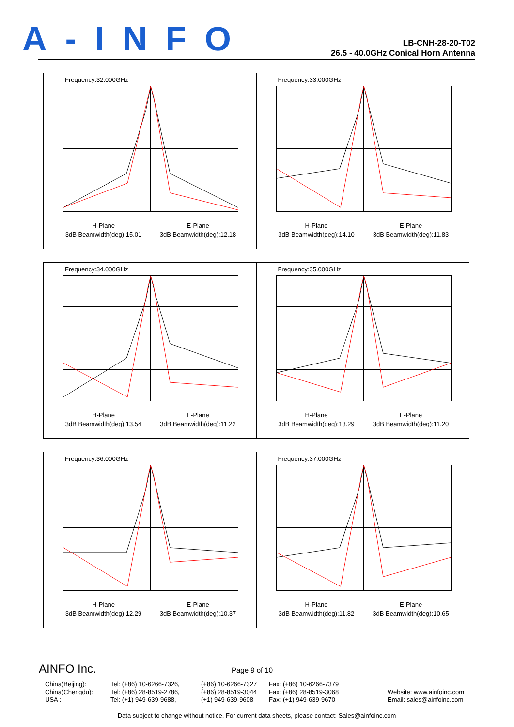A-INFO
LB-CNH-28-20-T02
26.5 - 40.0GHz Conical Horn Antenna
Frequency:32.000GHz
H-Plane
3dB Beamwidth(deg):15.01
E-Plane
3dB Beamwidth(deg):12.18
Frequency:33.000GHz
H-Plane
3dB Beamwidth(deg):14.10
E-Plane
3dB Beamwidth(deg):11.83
Frequency:34.000GHz
H-Plane
3dB Beamwidth(deg):13.54
E-Plane
3dB Beamwidth(deg):11.22
Frequency:35.000GHz
H-Plane
3dB Beamwidth(deg):13.29
E-Plane
3dB Beamwidth(deg):11.20
Frequency:36.000GHz
H-Plane
3dB Beamwidth(deg):12.29
E-Plane
3dB Beamwidth(deg):10.37
Frequency:37.000GHz
H-Plane
3dB Beamwidth(deg):11.82
E-Plane
3dB Beamwidth(deg):10.65
AINFO Inc. Page 9 of 10
China(Beijing):
China(Chengdu):
USA :
Tel: (+86) 10-6266-7326,
Tel: (+86) 28-8519-2786,
Tel: (+1) 949-639-9688,
(+86) 10-6266-7327
(+86) 28-8519-3044
(+1) 949-639-9608
Fax: (+86) 10-6266-7379
Fax: (+86) 28-8519-3068
Fax: (+1) 949-639-9670
Website: www.ainfoinc.com
Email: sales@ainfoinc.com
Data subject to change without notice. For current data sheets, please contact: Sales@ainfoinc.com